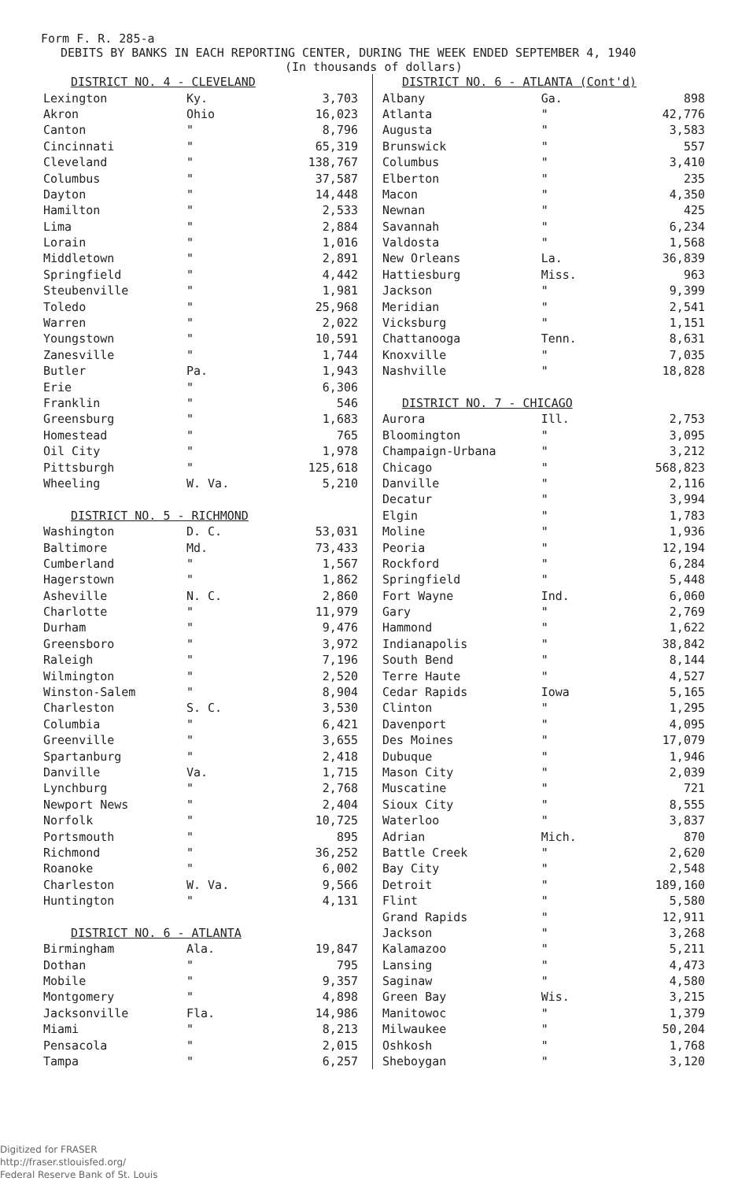Form F. R. 285-a
DEBITS BY BANKS IN EACH REPORTING CENTER, DURING THE WEEK ENDED SEPTEMBER 4, 1940
(In thousands of dollars)
| DISTRICT NO. 4 - CLEVELAND | | |
| Lexington | Ky. | 3,703 |
| Akron | Ohio | 16,023 |
| Canton | " | 8,796 |
| Cincinnati | " | 65,319 |
| Cleveland | " | 138,767 |
| Columbus | " | 37,587 |
| Dayton | " | 14,448 |
| Hamilton | " | 2,533 |
| Lima | " | 2,884 |
| Lorain | " | 1,016 |
| Middletown | " | 2,891 |
| Springfield | " | 4,442 |
| Steubenville | " | 1,981 |
| Toledo | " | 25,968 |
| Warren | " | 2,022 |
| Youngstown | " | 10,591 |
| Zanesville | " | 1,744 |
| Butler | Pa. | 1,943 |
| Erie | " | 6,306 |
| Franklin | " | 546 |
| Greensburg | " | 1,683 |
| Homestead | " | 765 |
| Oil City | " | 1,978 |
| Pittsburgh | " | 125,618 |
| Wheeling | W. Va. | 5,210 |
| DISTRICT NO. 5 - RICHMOND | | |
| Washington | D. C. | 53,031 |
| Baltimore | Md. | 73,433 |
| Cumberland | " | 1,567 |
| Hagerstown | " | 1,862 |
| Asheville | N. C. | 2,860 |
| Charlotte | " | 11,979 |
| Durham | " | 9,476 |
| Greensboro | " | 3,972 |
| Raleigh | " | 7,196 |
| Wilmington | " | 2,520 |
| Winston-Salem | " | 8,904 |
| Charleston | S. C. | 3,530 |
| Columbia | " | 6,421 |
| Greenville | " | 3,655 |
| Spartanburg | " | 2,418 |
| Danville | Va. | 1,715 |
| Lynchburg | " | 2,768 |
| Newport News | " | 2,404 |
| Norfolk | " | 10,725 |
| Portsmouth | " | 895 |
| Richmond | " | 36,252 |
| Roanoke | " | 6,002 |
| Charleston | W. Va. | 9,566 |
| Huntington | " | 4,131 |
| DISTRICT NO. 6 - ATLANTA | | |
| Birmingham | Ala. | 19,847 |
| Dothan | " | 795 |
| Mobile | " | 9,357 |
| Montgomery | " | 4,898 |
| Jacksonville | Fla. | 14,986 |
| Miami | " | 8,213 |
| Pensacola | " | 2,015 |
| Tampa | " | 6,257 |
| DISTRICT NO. 6 - ATLANTA (Cont'd) | | |
| Albany | Ga. | 898 |
| Atlanta | " | 42,776 |
| Augusta | " | 3,583 |
| Brunswick | " | 557 |
| Columbus | " | 3,410 |
| Elberton | " | 235 |
| Macon | " | 4,350 |
| Newnan | " | 425 |
| Savannah | " | 6,234 |
| Valdosta | " | 1,568 |
| New Orleans | La. | 36,839 |
| Hattiesburg | Miss. | 963 |
| Jackson | " | 9,399 |
| Meridian | " | 2,541 |
| Vicksburg | " | 1,151 |
| Chattanooga | Tenn. | 8,631 |
| Knoxville | " | 7,035 |
| Nashville | " | 18,828 |
| DISTRICT NO. 7 - CHICAGO | | |
| Aurora | Ill. | 2,753 |
| Bloomington | " | 3,095 |
| Champaign-Urbana | " | 3,212 |
| Chicago | " | 568,823 |
| Danville | " | 2,116 |
| Decatur | " | 3,994 |
| Elgin | " | 1,783 |
| Moline | " | 1,936 |
| Peoria | " | 12,194 |
| Rockford | " | 6,284 |
| Springfield | " | 5,448 |
| Fort Wayne | Ind. | 6,060 |
| Gary | " | 2,769 |
| Hammond | " | 1,622 |
| Indianapolis | " | 38,842 |
| South Bend | " | 8,144 |
| Terre Haute | " | 4,527 |
| Cedar Rapids | Iowa | 5,165 |
| Clinton | " | 1,295 |
| Davenport | " | 4,095 |
| Des Moines | " | 17,079 |
| Dubuque | " | 1,946 |
| Mason City | " | 2,039 |
| Muscatine | " | 721 |
| Sioux City | " | 8,555 |
| Waterloo | " | 3,837 |
| Adrian | Mich. | 870 |
| Battle Creek | " | 2,620 |
| Bay City | " | 2,548 |
| Detroit | " | 189,160 |
| Flint | " | 5,580 |
| Grand Rapids | " | 12,911 |
| Jackson | " | 3,268 |
| Kalamazoo | " | 5,211 |
| Lansing | " | 4,473 |
| Saginaw | " | 4,580 |
| Green Bay | Wis. | 3,215 |
| Manitowoc | " | 1,379 |
| Milwaukee | " | 50,204 |
| Oshkosh | " | 1,768 |
| Sheboygan | " | 3,120 |
Digitized for FRASER
http://fraser.stlouisfed.org/
Federal Reserve Bank of St. Louis